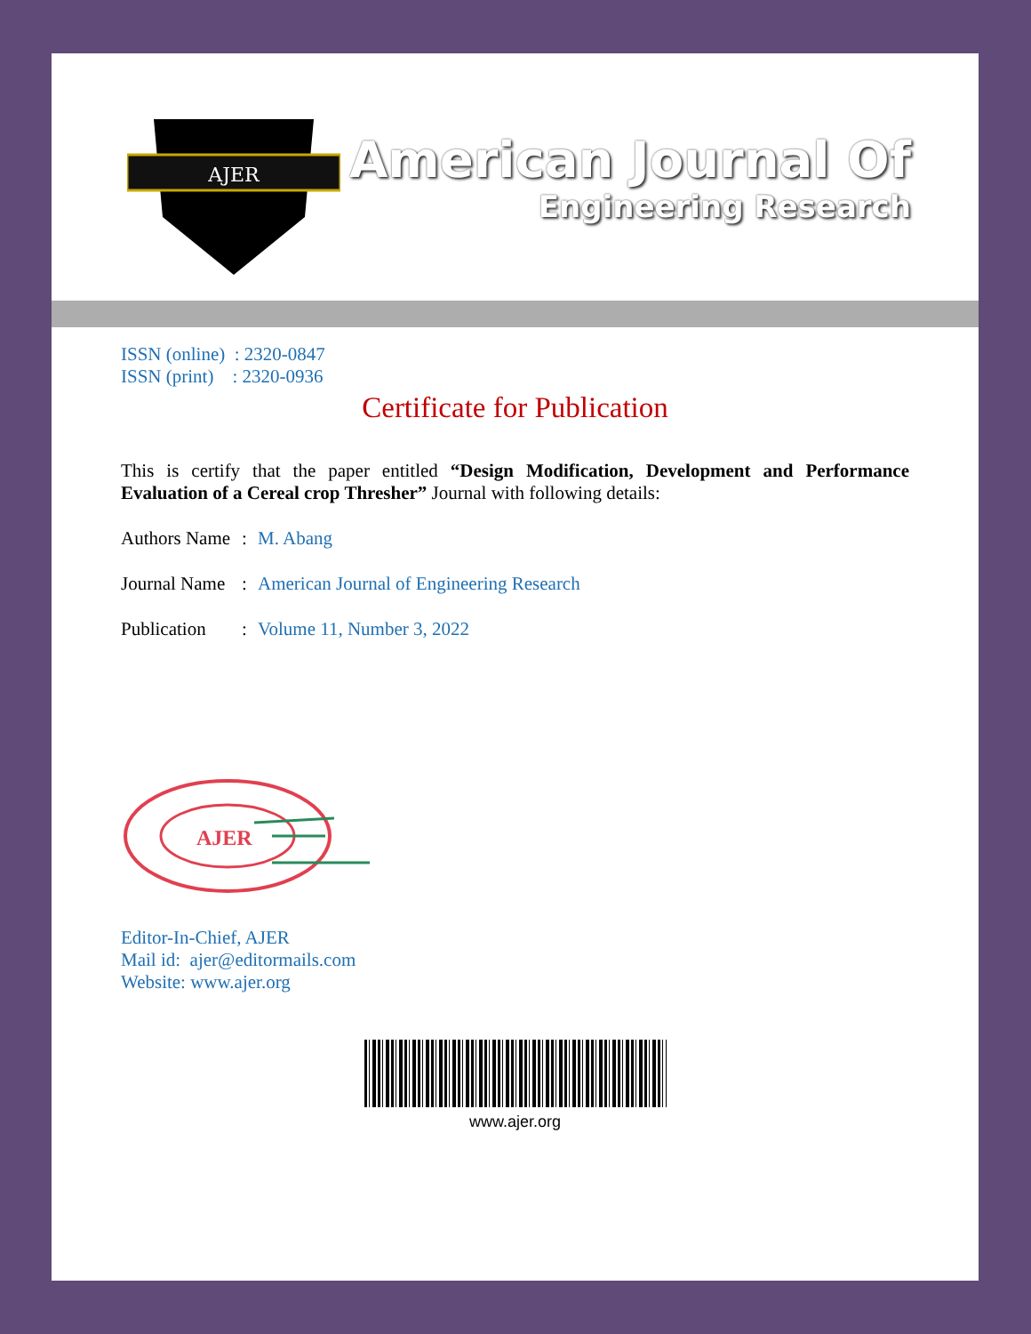AJER
American Journal Of
Engineering Research
ISSN (online) : 2320-0847
ISSN (print) : 2320-0936
Certificate for Publication
This is certify that the paper entitled “Design Modification, Development and Performance Evaluation of a Cereal crop Thresher” Journal with following details:
Authors Name: M. Abang
Journal Name: American Journal of Engineering Research
Publication: Volume 11, Number 3, 2022
AJER
Editor-In-Chief, AJER
Mail id: ajer@editormails.com
Website: www.ajer.org
www.ajer.org